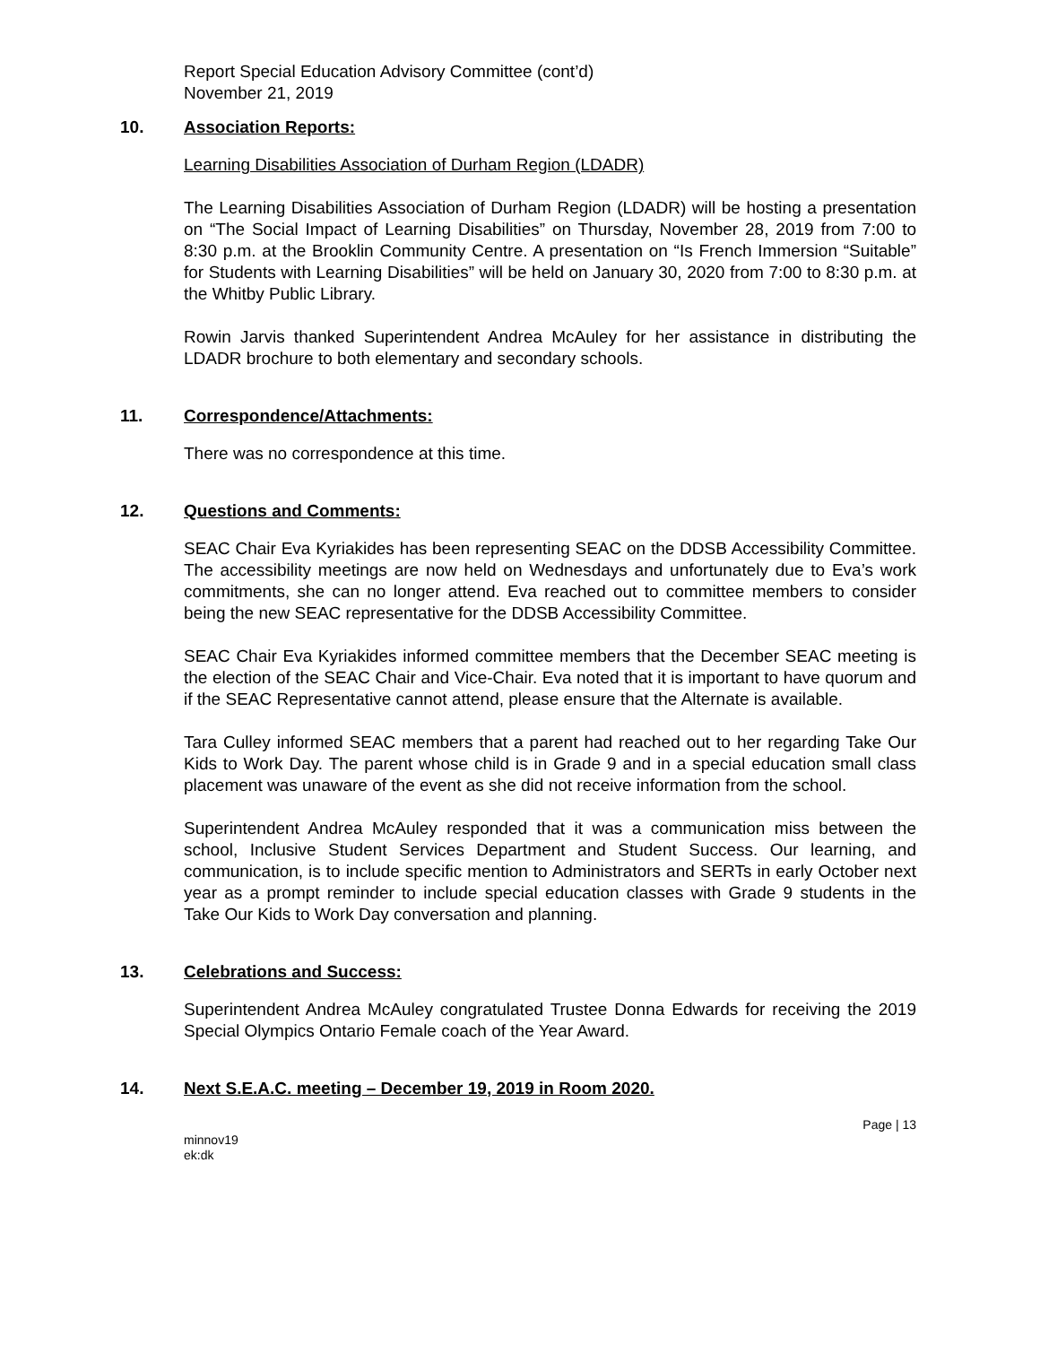Report Special Education Advisory Committee (cont’d)
November 21, 2019
10. Association Reports:
Learning Disabilities Association of Durham Region (LDADR)
The Learning Disabilities Association of Durham Region (LDADR) will be hosting a presentation on “The Social Impact of Learning Disabilities” on Thursday, November 28, 2019 from 7:00 to 8:30 p.m. at the Brooklin Community Centre. A presentation on “Is French Immersion “Suitable” for Students with Learning Disabilities” will be held on January 30, 2020 from 7:00 to 8:30 p.m. at the Whitby Public Library.
Rowin Jarvis thanked Superintendent Andrea McAuley for her assistance in distributing the LDADR brochure to both elementary and secondary schools.
11. Correspondence/Attachments:
There was no correspondence at this time.
12. Questions and Comments:
SEAC Chair Eva Kyriakides has been representing SEAC on the DDSB Accessibility Committee. The accessibility meetings are now held on Wednesdays and unfortunately due to Eva’s work commitments, she can no longer attend. Eva reached out to committee members to consider being the new SEAC representative for the DDSB Accessibility Committee.
SEAC Chair Eva Kyriakides informed committee members that the December SEAC meeting is the election of the SEAC Chair and Vice-Chair. Eva noted that it is important to have quorum and if the SEAC Representative cannot attend, please ensure that the Alternate is available.
Tara Culley informed SEAC members that a parent had reached out to her regarding Take Our Kids to Work Day. The parent whose child is in Grade 9 and in a special education small class placement was unaware of the event as she did not receive information from the school.
Superintendent Andrea McAuley responded that it was a communication miss between the school, Inclusive Student Services Department and Student Success. Our learning, and communication, is to include specific mention to Administrators and SERTs in early October next year as a prompt reminder to include special education classes with Grade 9 students in the Take Our Kids to Work Day conversation and planning.
13. Celebrations and Success:
Superintendent Andrea McAuley congratulated Trustee Donna Edwards for receiving the 2019 Special Olympics Ontario Female coach of the Year Award.
14. Next S.E.A.C. meeting – December 19, 2019 in Room 2020.
Page | 13
minnov19
ek:dk